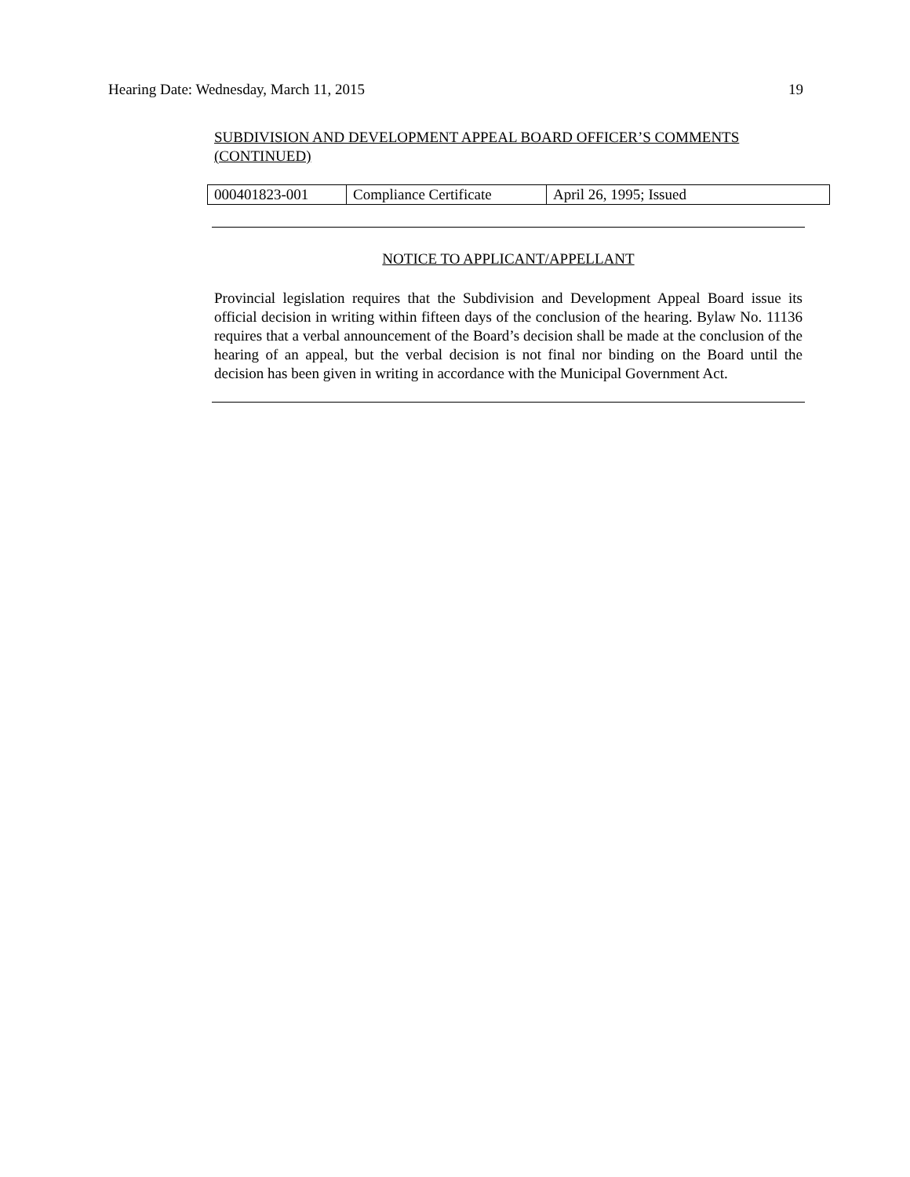Hearing Date: Wednesday, March 11, 2015 19
SUBDIVISION AND DEVELOPMENT APPEAL BOARD OFFICER’S COMMENTS (CONTINUED)
| 000401823-001 | Compliance Certificate | April 26, 1995; Issued |
NOTICE TO APPLICANT/APPELLANT
Provincial legislation requires that the Subdivision and Development Appeal Board issue its official decision in writing within fifteen days of the conclusion of the hearing. Bylaw No. 11136 requires that a verbal announcement of the Board’s decision shall be made at the conclusion of the hearing of an appeal, but the verbal decision is not final nor binding on the Board until the decision has been given in writing in accordance with the Municipal Government Act.